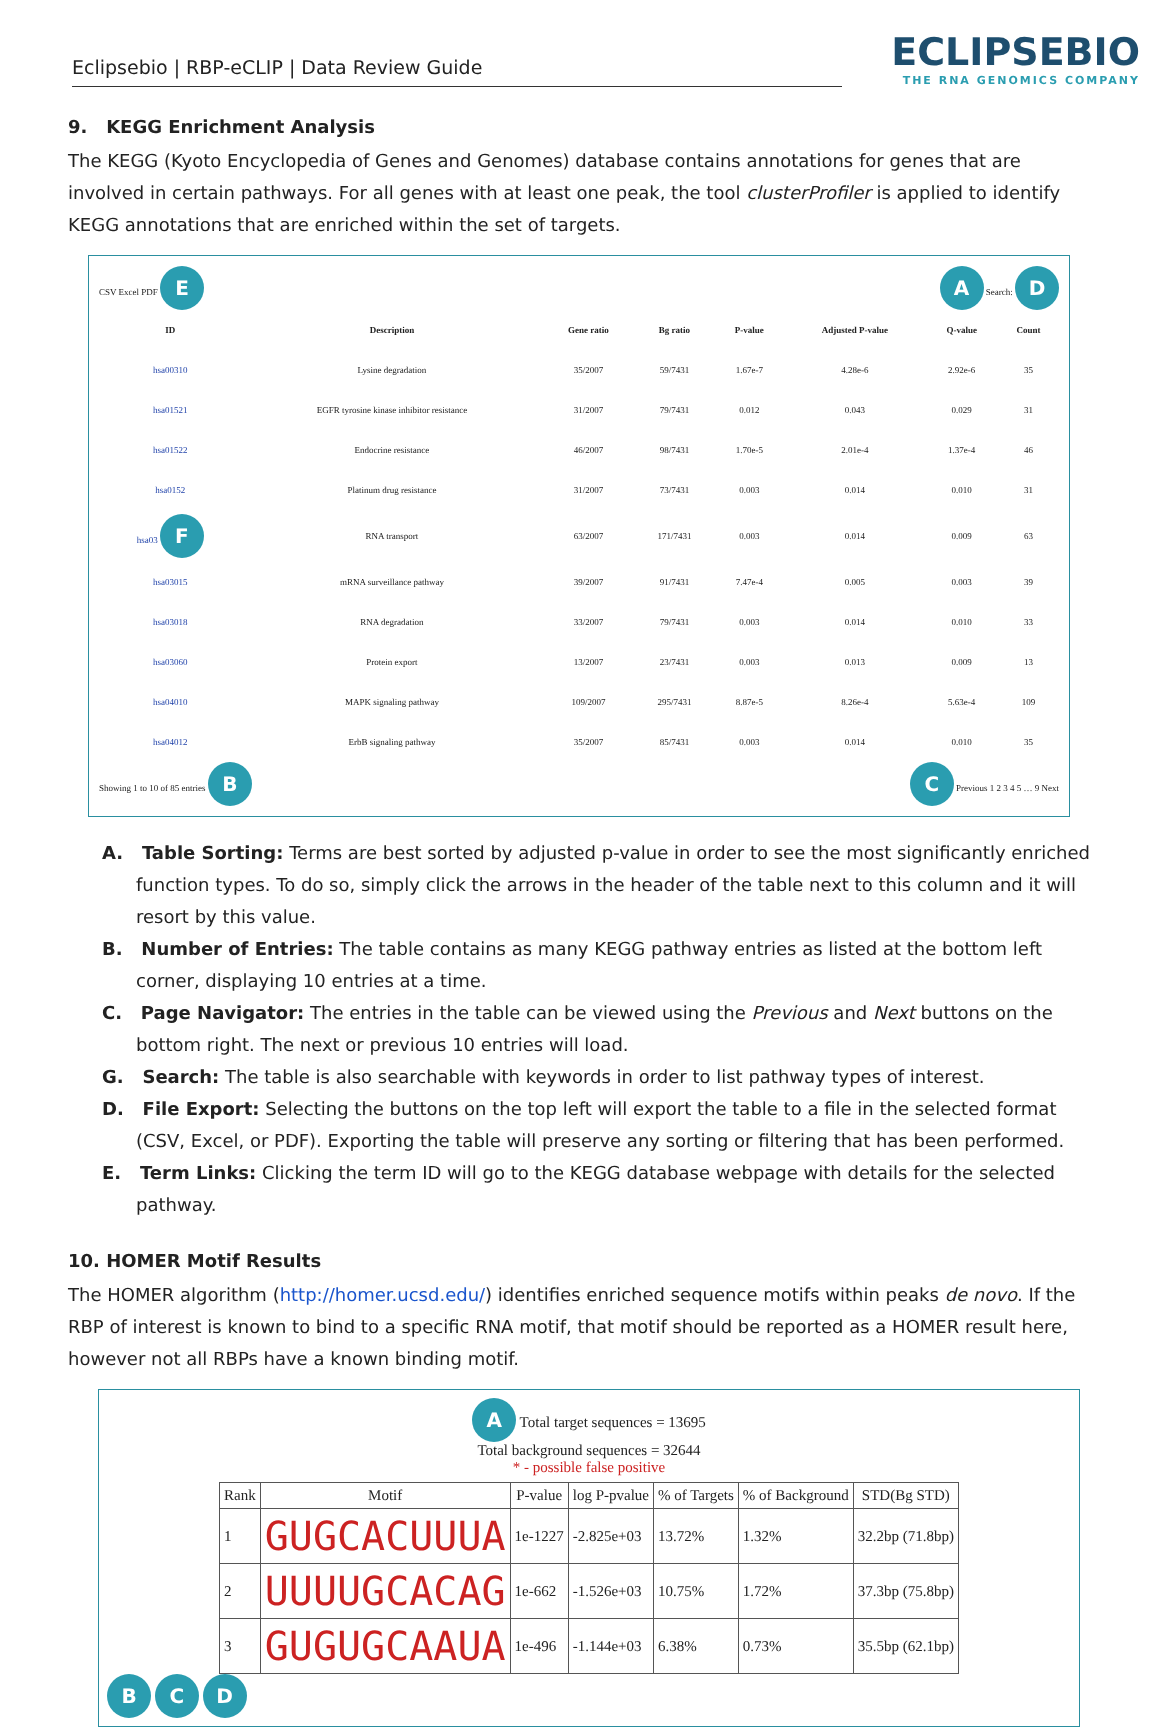Eclipsebio | RBP-eCLIP | Data Review Guide
ECLIPSEBIO
THE RNA GENOMICS COMPANY
9. KEGG Enrichment Analysis
The KEGG (Kyoto Encyclopedia of Genes and Genomes) database contains annotations for genes that are involved in certain pathways. For all genes with at least one peak, the tool clusterProfiler is applied to identify KEGG annotations that are enriched within the set of targets.
CSV Excel PDF E A Search: D
| ID | Description | Gene ratio | Bg ratio | P-value | Adjusted P-value | Q-value | Count |
| --- | --- | --- | --- | --- | --- | --- | --- |
| hsa00310 | Lysine degradation | 35/2007 | 59/7431 | 1.67e-7 | 4.28e-6 | 2.92e-6 | 35 |
| hsa01521 | EGFR tyrosine kinase inhibitor resistance | 31/2007 | 79/7431 | 0.012 | 0.043 | 0.029 | 31 |
| hsa01522 | Endocrine resistance | 46/2007 | 98/7431 | 1.70e-5 | 2.01e-4 | 1.37e-4 | 46 |
| hsa0152 | Platinum drug resistance | 31/2007 | 73/7431 | 0.003 | 0.014 | 0.010 | 31 |
| hsa03 F | RNA transport | 63/2007 | 171/7431 | 0.003 | 0.014 | 0.009 | 63 |
| hsa03015 | mRNA surveillance pathway | 39/2007 | 91/7431 | 7.47e-4 | 0.005 | 0.003 | 39 |
| hsa03018 | RNA degradation | 33/2007 | 79/7431 | 0.003 | 0.014 | 0.010 | 33 |
| hsa03060 | Protein export | 13/2007 | 23/7431 | 0.003 | 0.013 | 0.009 | 13 |
| hsa04010 | MAPK signaling pathway | 109/2007 | 295/7431 | 8.87e-5 | 8.26e-4 | 5.63e-4 | 109 |
| hsa04012 | ErbB signaling pathway | 35/2007 | 85/7431 | 0.003 | 0.014 | 0.010 | 35 |
Showing 1 to 10 of 85 entries B C Previous 1 2 3 4 5 … 9 Next
A. Table Sorting: Terms are best sorted by adjusted p-value in order to see the most significantly enriched function types. To do so, simply click the arrows in the header of the table next to this column and it will resort by this value.
B. Number of Entries: The table contains as many KEGG pathway entries as listed at the bottom left corner, displaying 10 entries at a time.
C. Page Navigator: The entries in the table can be viewed using the Previous and Next buttons on the bottom right. The next or previous 10 entries will load.
G. Search: The table is also searchable with keywords in order to list pathway types of interest.
D. File Export: Selecting the buttons on the top left will export the table to a file in the selected format (CSV, Excel, or PDF). Exporting the table will preserve any sorting or filtering that has been performed.
E. Term Links: Clicking the term ID will go to the KEGG database webpage with details for the selected pathway.
10. HOMER Motif Results
The HOMER algorithm (http://homer.ucsd.edu/) identifies enriched sequence motifs within peaks de novo. If the RBP of interest is known to bind to a specific RNA motif, that motif should be reported as a HOMER result here, however not all RBPs have a known binding motif.
A Total target sequences = 13695
Total background sequences = 32644
* - possible false positive
| Rank | Motif | P-value | log P-pvalue | % of Targets | % of Background | STD(Bg STD) |
| --- | --- | --- | --- | --- | --- | --- |
| 1 | GUGCACUUUA | 1e-1227 | -2.825e+03 | 13.72% | 1.32% | 32.2bp (71.8bp) |
| 2 | UUUUGCACAG | 1e-662 | -1.526e+03 | 10.75% | 1.72% | 37.3bp (75.8bp) |
| 3 | GUGUGCAAUA | 1e-496 | -1.144e+03 | 6.38% | 0.73% | 35.5bp (62.1bp) |
B C D